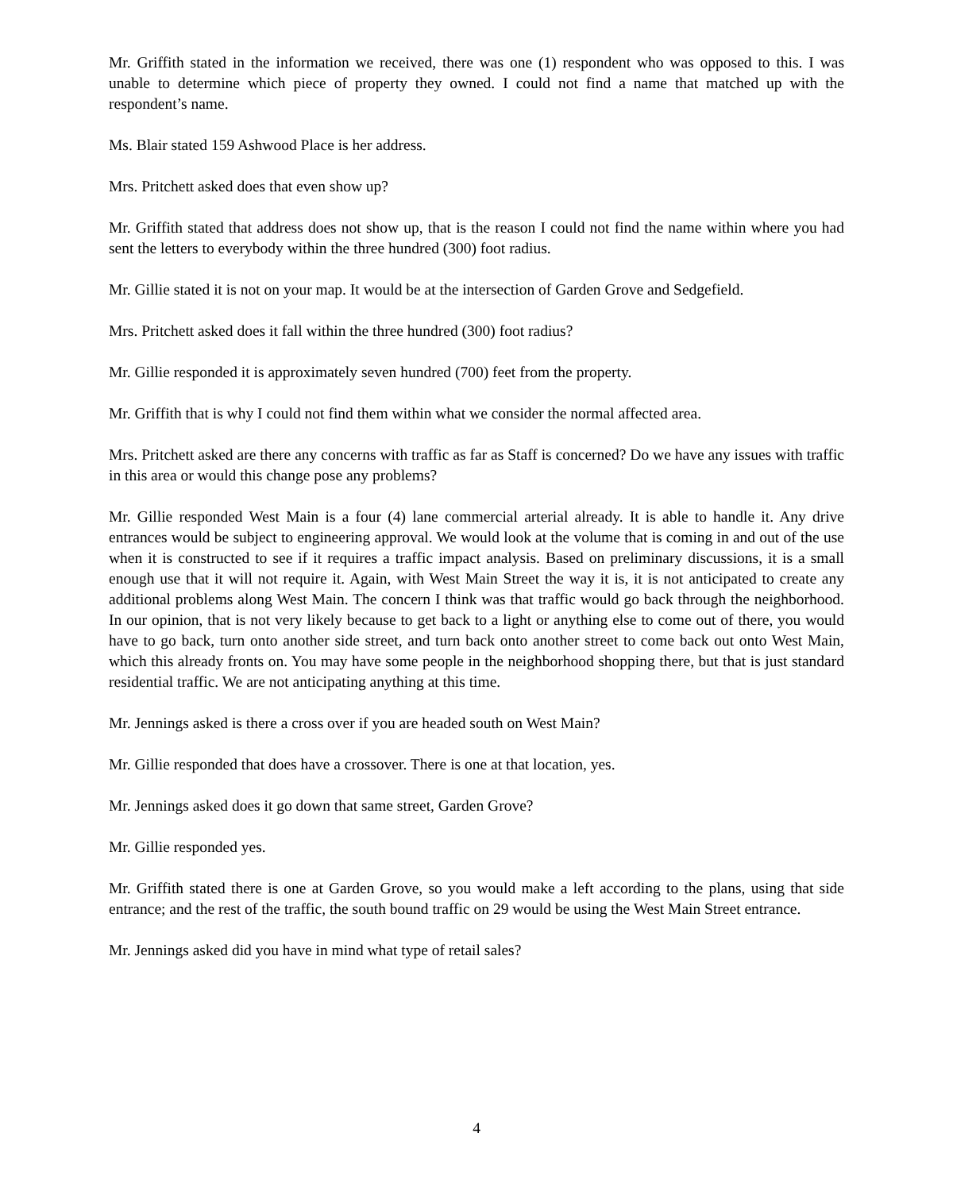Mr. Griffith stated in the information we received, there was one (1) respondent who was opposed to this. I was unable to determine which piece of property they owned. I could not find a name that matched up with the respondent’s name.
Ms. Blair stated 159 Ashwood Place is her address.
Mrs. Pritchett asked does that even show up?
Mr. Griffith stated that address does not show up, that is the reason I could not find the name within where you had sent the letters to everybody within the three hundred (300) foot radius.
Mr. Gillie stated it is not on your map. It would be at the intersection of Garden Grove and Sedgefield.
Mrs. Pritchett asked does it fall within the three hundred (300) foot radius?
Mr. Gillie responded it is approximately seven hundred (700) feet from the property.
Mr. Griffith that is why I could not find them within what we consider the normal affected area.
Mrs. Pritchett asked are there any concerns with traffic as far as Staff is concerned? Do we have any issues with traffic in this area or would this change pose any problems?
Mr. Gillie responded West Main is a four (4) lane commercial arterial already. It is able to handle it. Any drive entrances would be subject to engineering approval. We would look at the volume that is coming in and out of the use when it is constructed to see if it requires a traffic impact analysis. Based on preliminary discussions, it is a small enough use that it will not require it. Again, with West Main Street the way it is, it is not anticipated to create any additional problems along West Main. The concern I think was that traffic would go back through the neighborhood. In our opinion, that is not very likely because to get back to a light or anything else to come out of there, you would have to go back, turn onto another side street, and turn back onto another street to come back out onto West Main, which this already fronts on. You may have some people in the neighborhood shopping there, but that is just standard residential traffic. We are not anticipating anything at this time.
Mr. Jennings asked is there a cross over if you are headed south on West Main?
Mr. Gillie responded that does have a crossover. There is one at that location, yes.
Mr. Jennings asked does it go down that same street, Garden Grove?
Mr. Gillie responded yes.
Mr. Griffith stated there is one at Garden Grove, so you would make a left according to the plans, using that side entrance; and the rest of the traffic, the south bound traffic on 29 would be using the West Main Street entrance.
Mr. Jennings asked did you have in mind what type of retail sales?
4